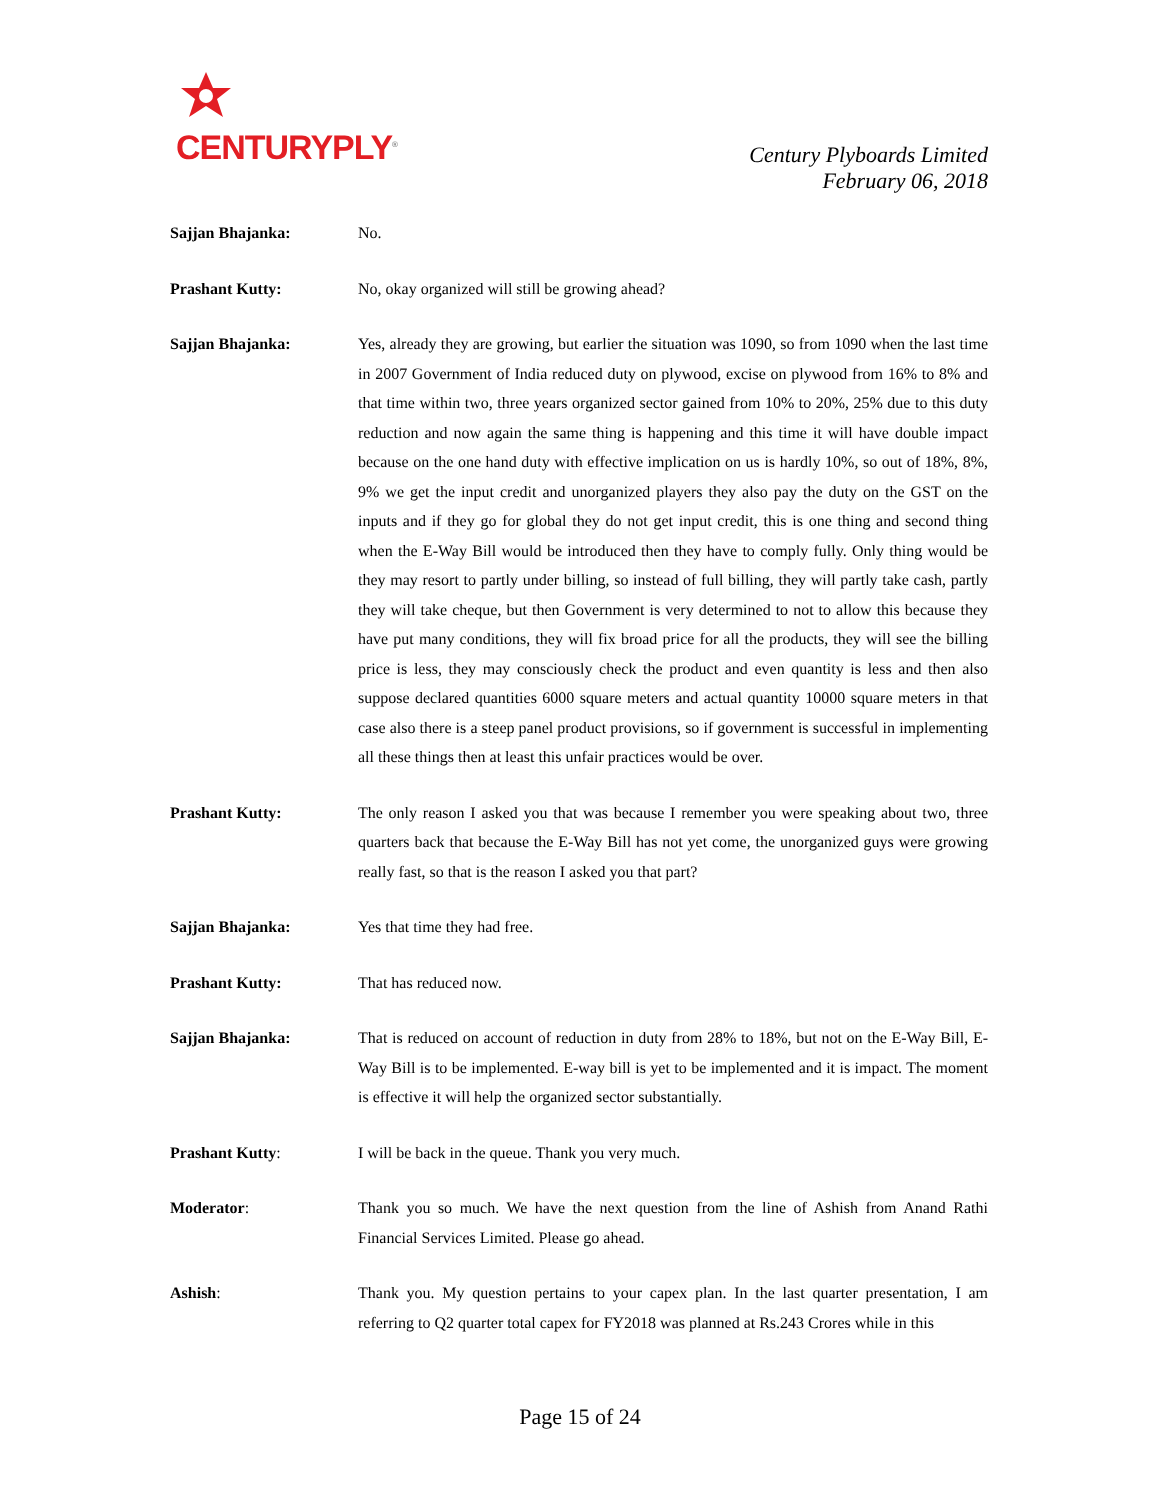CENTURYPLY<sup>®</sup>
Century Plyboards Limited
February 06, 2018
Sajjan Bhajanka: No.
Prashant Kutty: No, okay organized will still be growing ahead?
Sajjan Bhajanka: Yes, already they are growing, but earlier the situation was 1090, so from 1090 when the last time in 2007 Government of India reduced duty on plywood, excise on plywood from 16% to 8% and that time within two, three years organized sector gained from 10% to 20%, 25% due to this duty reduction and now again the same thing is happening and this time it will have double impact because on the one hand duty with effective implication on us is hardly 10%, so out of 18%, 8%, 9% we get the input credit and unorganized players they also pay the duty on the GST on the inputs and if they go for global they do not get input credit, this is one thing and second thing when the E-Way Bill would be introduced then they have to comply fully. Only thing would be they may resort to partly under billing, so instead of full billing, they will partly take cash, partly they will take cheque, but then Government is very determined to not to allow this because they have put many conditions, they will fix broad price for all the products, they will see the billing price is less, they may consciously check the product and even quantity is less and then also suppose declared quantities 6000 square meters and actual quantity 10000 square meters in that case also there is a steep panel product provisions, so if government is successful in implementing all these things then at least this unfair practices would be over.
Prashant Kutty: The only reason I asked you that was because I remember you were speaking about two, three quarters back that because the E-Way Bill has not yet come, the unorganized guys were growing really fast, so that is the reason I asked you that part?
Sajjan Bhajanka: Yes that time they had free.
Prashant Kutty: That has reduced now.
Sajjan Bhajanka: That is reduced on account of reduction in duty from 28% to 18%, but not on the E-Way Bill, E-Way Bill is to be implemented. E-way bill is yet to be implemented and it is impact. The moment is effective it will help the organized sector substantially.
Prashant Kutty: I will be back in the queue. Thank you very much.
Moderator: Thank you so much. We have the next question from the line of Ashish from Anand Rathi Financial Services Limited. Please go ahead.
Ashish: Thank you. My question pertains to your capex plan. In the last quarter presentation, I am referring to Q2 quarter total capex for FY2018 was planned at Rs.243 Crores while in this
Page 15 of 24